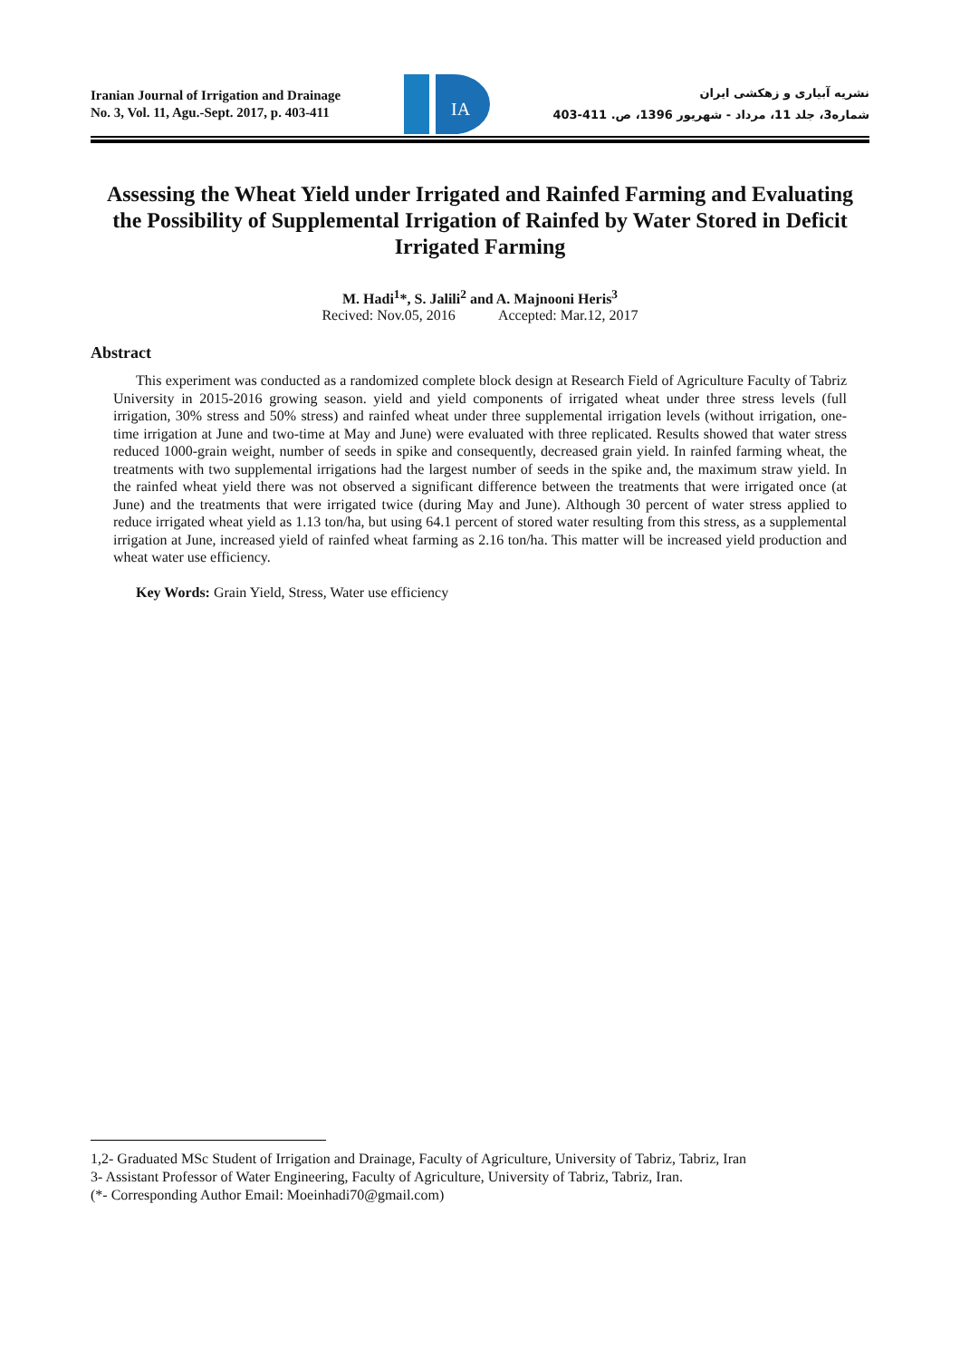Iranian Journal of Irrigation and Drainage
No. 3, Vol. 11, Agu.-Sept. 2017, p. 403-411
IA
نشریه آبیاری و زهکشی ایران
شماره3، جلد 11، مرداد - شهریور 1396، ص. 411-403
Assessing the Wheat Yield under Irrigated and Rainfed Farming and Evaluating the Possibility of Supplemental Irrigation of Rainfed by Water Stored in Deficit Irrigated Farming
M. Hadi<sup>1</sup>*, S. Jalili<sup>2</sup> and A. Majnooni Heris<sup>3</sup>
Recived: Nov.05, 2016 Accepted: Mar.12, 2017
Abstract
This experiment was conducted as a randomized complete block design at Research Field of Agriculture Faculty of Tabriz University in 2015-2016 growing season. yield and yield components of irrigated wheat under three stress levels (full irrigation, 30% stress and 50% stress) and rainfed wheat under three supplemental irrigation levels (without irrigation, one-time irrigation at June and two-time at May and June) were evaluated with three replicated. Results showed that water stress reduced 1000-grain weight, number of seeds in spike and consequently, decreased grain yield. In rainfed farming wheat, the treatments with two supplemental irrigations had the largest number of seeds in the spike and, the maximum straw yield. In the rainfed wheat yield there was not observed a significant difference between the treatments that were irrigated once (at June) and the treatments that were irrigated twice (during May and June). Although 30 percent of water stress applied to reduce irrigated wheat yield as 1.13 ton/ha, but using 64.1 percent of stored water resulting from this stress, as a supplemental irrigation at June, increased yield of rainfed wheat farming as 2.16 ton/ha. This matter will be increased yield production and wheat water use efficiency.
Key Words: Grain Yield, Stress, Water use efficiency
1,2- Graduated MSc Student of Irrigation and Drainage, Faculty of Agriculture, University of Tabriz, Tabriz, Iran
3- Assistant Professor of Water Engineering, Faculty of Agriculture, University of Tabriz, Tabriz, Iran.
(*- Corresponding Author Email: Moeinhadi70@gmail.com)